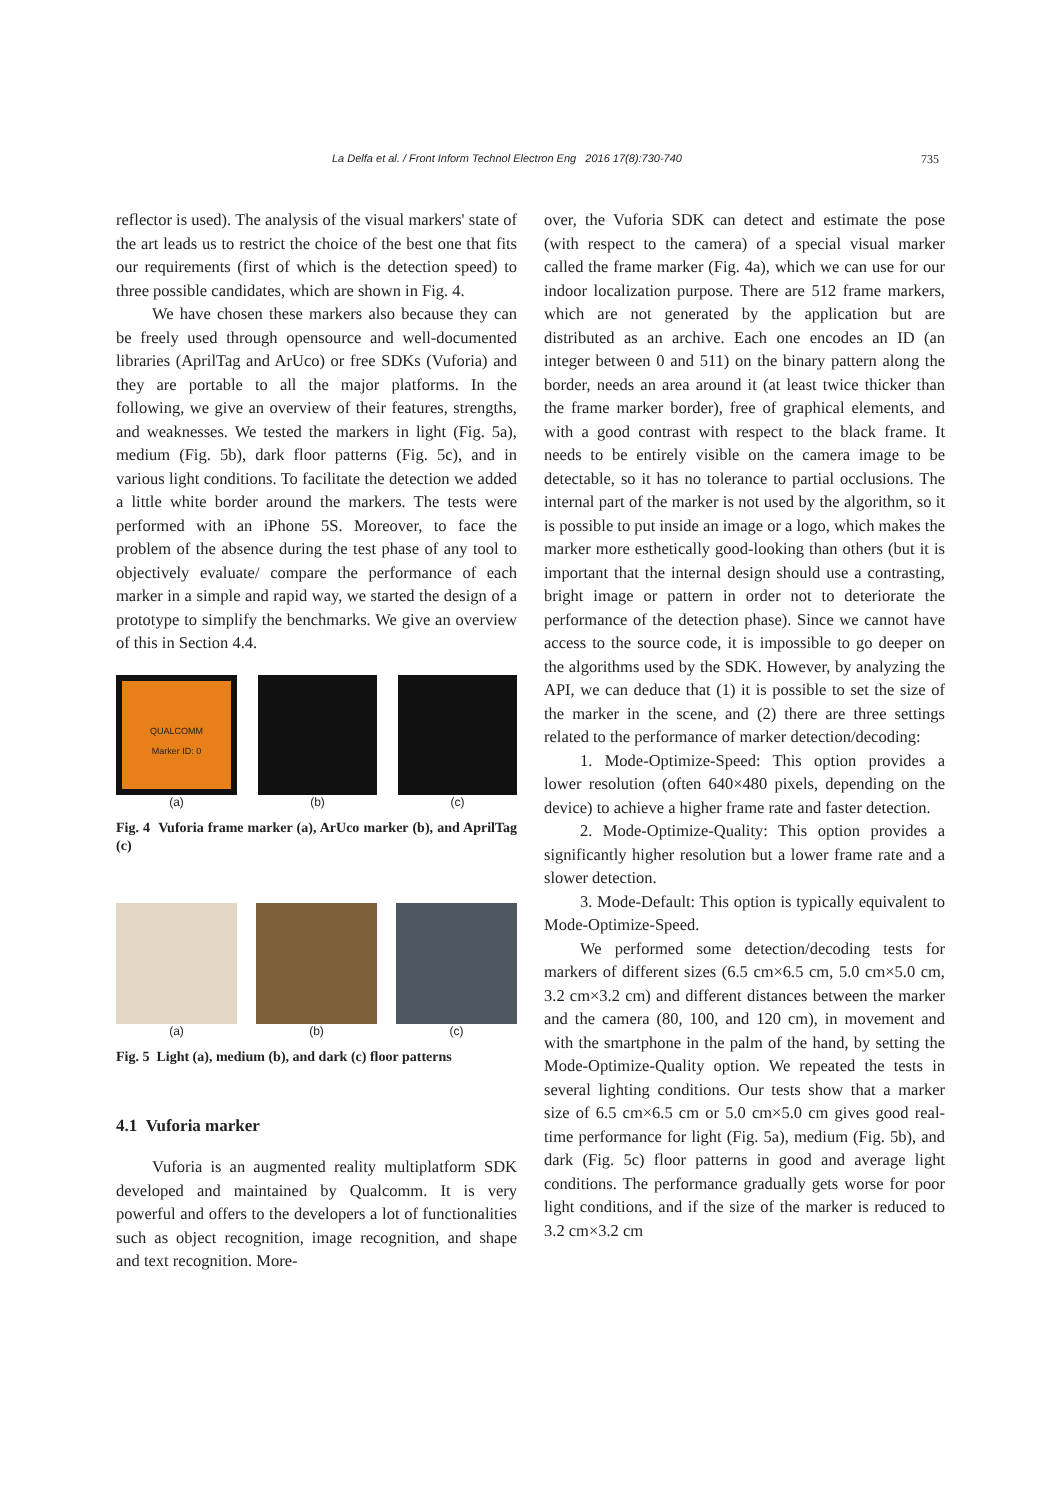La Delfa et al. / Front Inform Technol Electron Eng 2016 17(8):730-740 735
reflector is used). The analysis of the visual markers' state of the art leads us to restrict the choice of the best one that fits our requirements (first of which is the detection speed) to three possible candidates, which are shown in Fig. 4.
We have chosen these markers also because they can be freely used through opensource and well-documented libraries (AprilTag and ArUco) or free SDKs (Vuforia) and they are portable to all the major platforms. In the following, we give an overview of their features, strengths, and weaknesses. We tested the markers in light (Fig. 5a), medium (Fig. 5b), dark floor patterns (Fig. 5c), and in various light conditions. To facilitate the detection we added a little white border around the markers. The tests were performed with an iPhone 5S. Moreover, to face the problem of the absence during the test phase of any tool to objectively evaluate/ compare the performance of each marker in a simple and rapid way, we started the design of a prototype to simplify the benchmarks. We give an overview of this in Section 4.4.
QUALCOMM
Marker ID: 0
(a)
(b) (c)
Fig. 4 Vuforia frame marker (a), ArUco marker (b), and AprilTag (c)
(a) (b) (c)
Fig. 5 Light (a), medium (b), and dark (c) floor patterns
4.1 Vuforia marker
Vuforia is an augmented reality multiplatform SDK developed and maintained by Qualcomm. It is very powerful and offers to the developers a lot of functionalities such as object recognition, image recognition, and shape and text recognition. More-
over, the Vuforia SDK can detect and estimate the pose (with respect to the camera) of a special visual marker called the frame marker (Fig. 4a), which we can use for our indoor localization purpose. There are 512 frame markers, which are not generated by the application but are distributed as an archive. Each one encodes an ID (an integer between 0 and 511) on the binary pattern along the border, needs an area around it (at least twice thicker than the frame marker border), free of graphical elements, and with a good contrast with respect to the black frame. It needs to be entirely visible on the camera image to be detectable, so it has no tolerance to partial occlusions. The internal part of the marker is not used by the algorithm, so it is possible to put inside an image or a logo, which makes the marker more esthetically good-looking than others (but it is important that the internal design should use a contrasting, bright image or pattern in order not to deteriorate the performance of the detection phase). Since we cannot have access to the source code, it is impossible to go deeper on the algorithms used by the SDK. However, by analyzing the API, we can deduce that (1) it is possible to set the size of the marker in the scene, and (2) there are three settings related to the performance of marker detection/decoding:
1. Mode-Optimize-Speed: This option provides a lower resolution (often 640×480 pixels, depending on the device) to achieve a higher frame rate and faster detection.
2. Mode-Optimize-Quality: This option provides a significantly higher resolution but a lower frame rate and a slower detection.
3. Mode-Default: This option is typically equivalent to Mode-Optimize-Speed.
We performed some detection/decoding tests for markers of different sizes (6.5 cm×6.5 cm, 5.0 cm×5.0 cm, 3.2 cm×3.2 cm) and different distances between the marker and the camera (80, 100, and 120 cm), in movement and with the smartphone in the palm of the hand, by setting the Mode-Optimize-Quality option. We repeated the tests in several lighting conditions. Our tests show that a marker size of 6.5 cm×6.5 cm or 5.0 cm×5.0 cm gives good real-time performance for light (Fig. 5a), medium (Fig. 5b), and dark (Fig. 5c) floor patterns in good and average light conditions. The performance gradually gets worse for poor light conditions, and if the size of the marker is reduced to 3.2 cm×3.2 cm